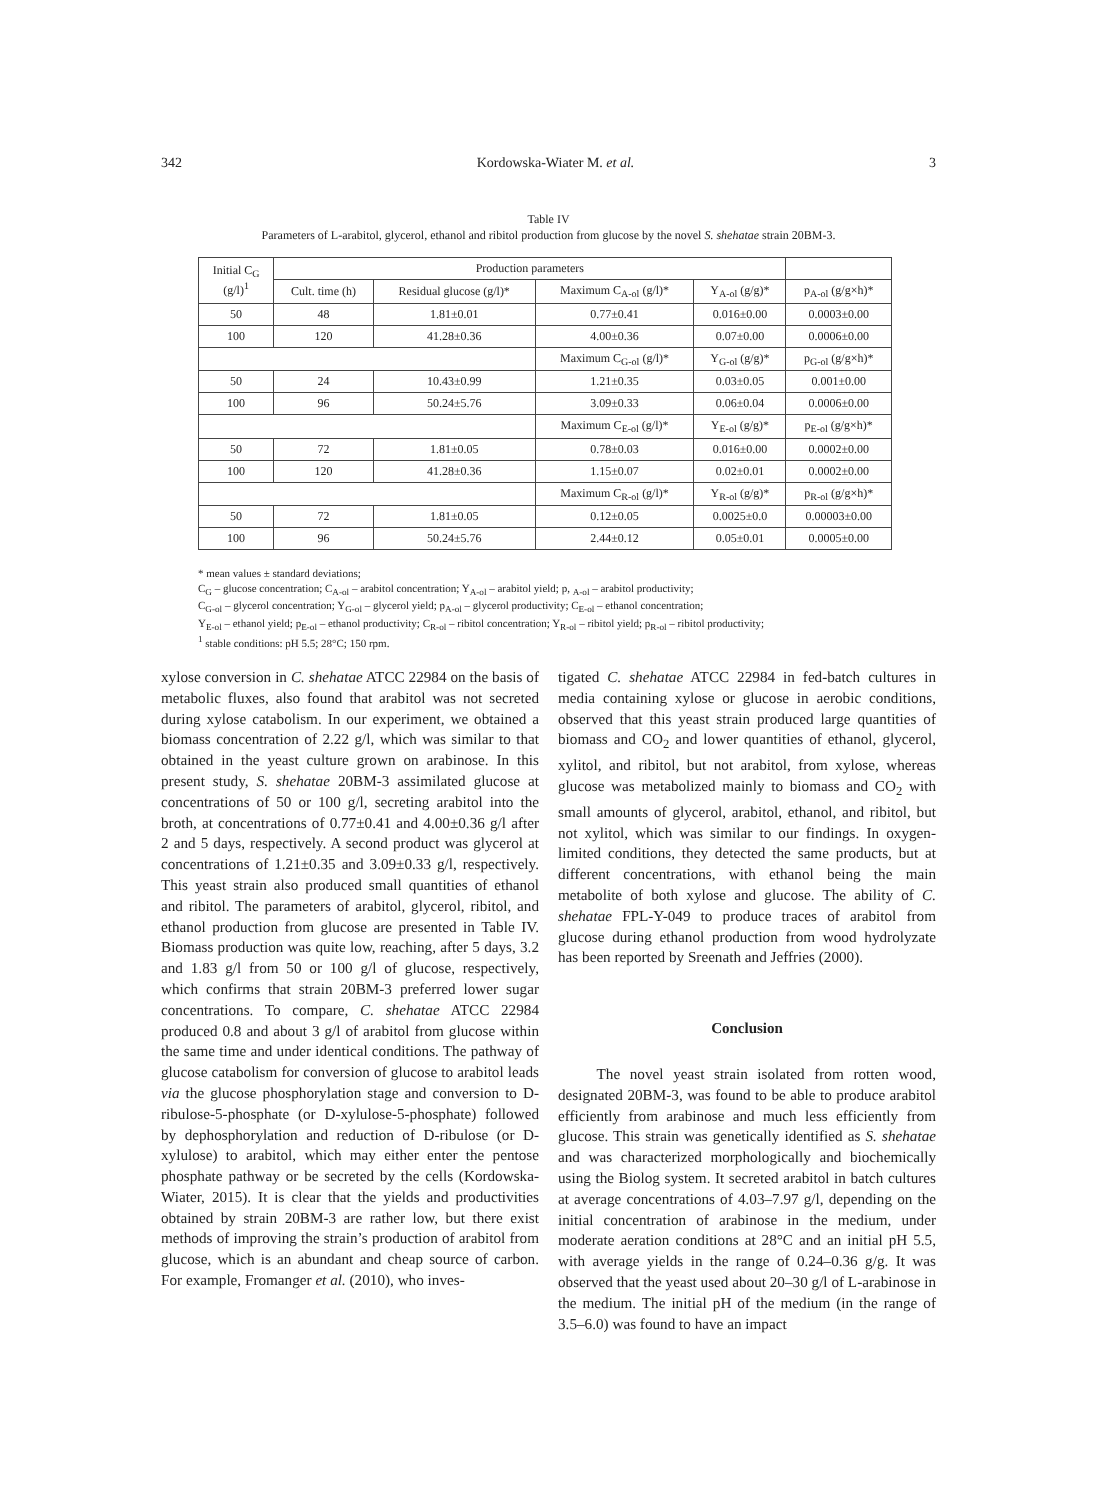342 Kordowska-Wiater M. et al. 3
Table IV
Parameters of L-arabitol, glycerol, ethanol and ribitol production from glucose by the novel S. shehatae strain 20BM-3.
| Initial C<sub>G</sub> (g/l)<sup>1</sup> | Production parameters | | | | |
| --- | --- | --- | --- | --- | --- |
| | Cult. time (h) | Residual glucose (g/l)* | Maximum C<sub>A-ol</sub> (g/l)* | Y<sub>A-ol</sub> (g/g)* | p<sub>A-ol</sub> (g/g×h)* |
| 50 | 48 | 1.81±0.01 | 0.77±0.41 | 0.016±0.00 | 0.0003±0.00 |
| 100 | 120 | 41.28±0.36 | 4.00±0.36 | 0.07±0.00 | 0.0006±0.00 |
| | | | Maximum C<sub>G-ol</sub> (g/l)* | Y<sub>G-ol</sub> (g/g)* | p<sub>G-ol</sub> (g/g×h)* |
| 50 | 24 | 10.43±0.99 | 1.21±0.35 | 0.03±0.05 | 0.001±0.00 |
| 100 | 96 | 50.24±5.76 | 3.09±0.33 | 0.06±0.04 | 0.0006±0.00 |
| | | | Maximum C<sub>E-ol</sub> (g/l)* | Y<sub>E-ol</sub> (g/g)* | p<sub>E-ol</sub> (g/g×h)* |
| 50 | 72 | 1.81±0.05 | 0.78±0.03 | 0.016±0.00 | 0.0002±0.00 |
| 100 | 120 | 41.28±0.36 | 1.15±0.07 | 0.02±0.01 | 0.0002±0.00 |
| | | | Maximum C<sub>R-ol</sub> (g/l)* | Y<sub>R-ol</sub> (g/g)* | p<sub>R-ol</sub> (g/g×h)* |
| 50 | 72 | 1.81±0.05 | 0.12±0.05 | 0.0025±0.0 | 0.00003±0.00 |
| 100 | 96 | 50.24±5.76 | 2.44±0.12 | 0.05±0.01 | 0.0005±0.00 |
* mean values ± standard deviations;
C<sub>G</sub> – glucose concentration; C<sub>A-ol</sub> – arabitol concentration; Y<sub>A-ol</sub> – arabitol yield; p, <sub>A-ol</sub> – arabitol productivity;
C<sub>G-ol</sub> – glycerol concentration; Y<sub>G-ol</sub> – glycerol yield; p<sub>A-ol</sub> – glycerol productivity; C<sub>E-ol</sub> – ethanol concentration;
Y<sub>E-ol</sub> – ethanol yield; p<sub>E-ol</sub> – ethanol productivity; C<sub>R-ol</sub> – ribitol concentration; Y<sub>R-ol</sub> – ribitol yield; p<sub>R-ol</sub> – ribitol productivity;
<sup>1</sup> stable conditions: pH 5.5; 28°C; 150 rpm.
xylose conversion in C. shehatae ATCC 22984 on the basis of metabolic fluxes, also found that arabitol was not secreted during xylose catabolism. In our experiment, we obtained a biomass concentration of 2.22 g/l, which was similar to that obtained in the yeast culture grown on arabinose. In this present study, S. shehatae 20BM-3 assimilated glucose at concentrations of 50 or 100 g/l, secreting arabitol into the broth, at concentrations of 0.77±0.41 and 4.00±0.36 g/l after 2 and 5 days, respectively. A second product was glycerol at concentrations of 1.21±0.35 and 3.09±0.33 g/l, respectively. This yeast strain also produced small quantities of ethanol and ribitol. The parameters of arabitol, glycerol, ribitol, and ethanol production from glucose are presented in Table IV. Biomass production was quite low, reaching, after 5 days, 3.2 and 1.83 g/l from 50 or 100 g/l of glucose, respectively, which confirms that strain 20BM-3 preferred lower sugar concentrations. To compare, C. shehatae ATCC 22984 produced 0.8 and about 3 g/l of arabitol from glucose within the same time and under identical conditions. The pathway of glucose catabolism for conversion of glucose to arabitol leads via the glucose phosphorylation stage and conversion to D-ribulose-5-phosphate (or D-xylulose-5-phosphate) followed by dephosphorylation and reduction of D-ribulose (or D-xylulose) to arabitol, which may either enter the pentose phosphate pathway or be secreted by the cells (Kordowska-Wiater, 2015). It is clear that the yields and productivities obtained by strain 20BM-3 are rather low, but there exist methods of improving the strain’s production of arabitol from glucose, which is an abundant and cheap source of carbon. For example, Fromanger et al. (2010), who inves-
tigated C. shehatae ATCC 22984 in fed-batch cultures in media containing xylose or glucose in aerobic conditions, observed that this yeast strain produced large quantities of biomass and CO<sub>2</sub> and lower quantities of ethanol, glycerol, xylitol, and ribitol, but not arabitol, from xylose, whereas glucose was metabolized mainly to biomass and CO<sub>2</sub> with small amounts of glycerol, arabitol, ethanol, and ribitol, but not xylitol, which was similar to our findings. In oxygen-limited conditions, they detected the same products, but at different concentrations, with ethanol being the main metabolite of both xylose and glucose. The ability of C. shehatae FPL-Y-049 to produce traces of arabitol from glucose during ethanol production from wood hydrolyzate has been reported by Sreenath and Jeffries (2000).
Conclusion
The novel yeast strain isolated from rotten wood, designated 20BM-3, was found to be able to produce arabitol efficiently from arabinose and much less efficiently from glucose. This strain was genetically identified as S. shehatae and was characterized morphologically and biochemically using the Biolog system. It secreted arabitol in batch cultures at average concentrations of 4.03–7.97 g/l, depending on the initial concentration of arabinose in the medium, under moderate aeration conditions at 28°C and an initial pH 5.5, with average yields in the range of 0.24–0.36 g/g. It was observed that the yeast used about 20–30 g/l of L-arabinose in the medium. The initial pH of the medium (in the range of 3.5–6.0) was found to have an impact